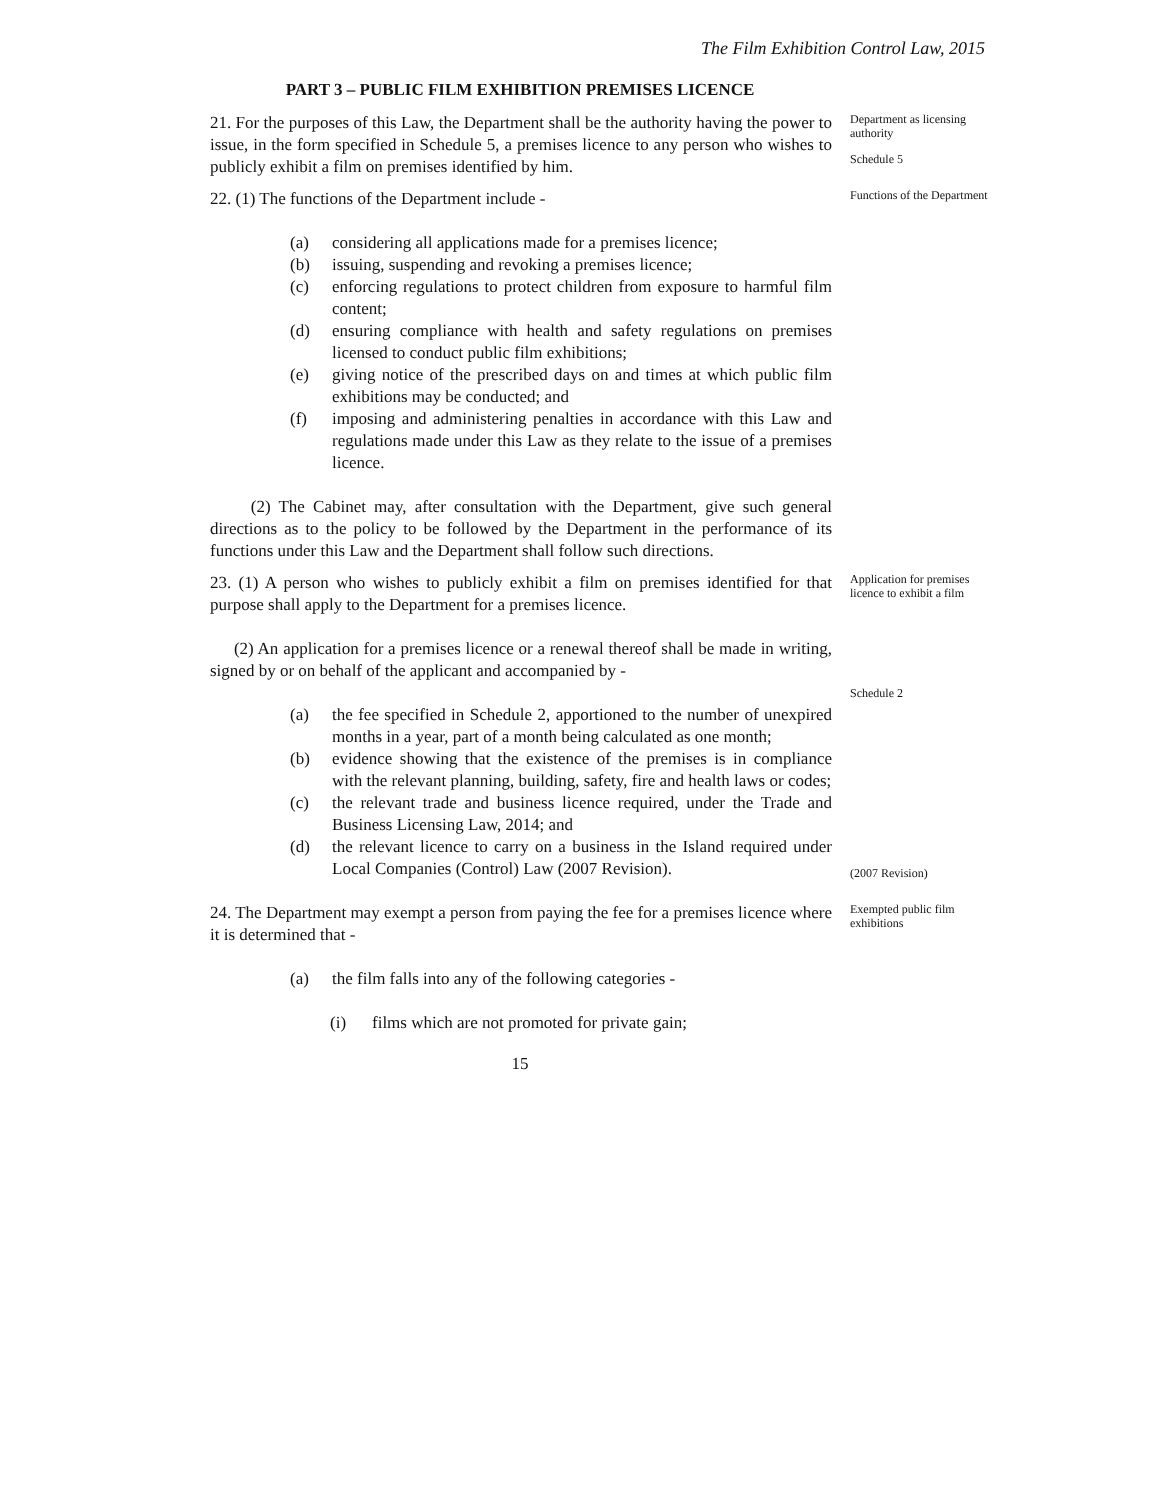The Film Exhibition Control Law, 2015
PART 3 – PUBLIC FILM EXHIBITION PREMISES LICENCE
21. For the purposes of this Law, the Department shall be the authority having the power to issue, in the form specified in Schedule 5, a premises licence to any person who wishes to publicly exhibit a film on premises identified by him.
Department as licensing authority
Schedule 5
22. (1) The functions of the Department include -
(a) considering all applications made for a premises licence;
(b) issuing, suspending and revoking a premises licence;
(c) enforcing regulations to protect children from exposure to harmful film content;
(d) ensuring compliance with health and safety regulations on premises licensed to conduct public film exhibitions;
(e) giving notice of the prescribed days on and times at which public film exhibitions may be conducted; and
(f) imposing and administering penalties in accordance with this Law and regulations made under this Law as they relate to the issue of a premises licence.
(2) The Cabinet may, after consultation with the Department, give such general directions as to the policy to be followed by the Department in the performance of its functions under this Law and the Department shall follow such directions.
Functions of the Department
23. (1) A person who wishes to publicly exhibit a film on premises identified for that purpose shall apply to the Department for a premises licence.
(2) An application for a premises licence or a renewal thereof shall be made in writing, signed by or on behalf of the applicant and accompanied by -
(a) the fee specified in Schedule 2, apportioned to the number of unexpired months in a year, part of a month being calculated as one month;
(b) evidence showing that the existence of the premises is in compliance with the relevant planning, building, safety, fire and health laws or codes;
(c) the relevant trade and business licence required, under the Trade and Business Licensing Law, 2014; and
(d) the relevant licence to carry on a business in the Island required under Local Companies (Control) Law (2007 Revision).
Application for premises licence to exhibit a film
Schedule 2
(2007 Revision)
24. The Department may exempt a person from paying the fee for a premises licence where it is determined that -
(a) the film falls into any of the following categories -
(i) films which are not promoted for private gain;
Exempted public film exhibitions
15